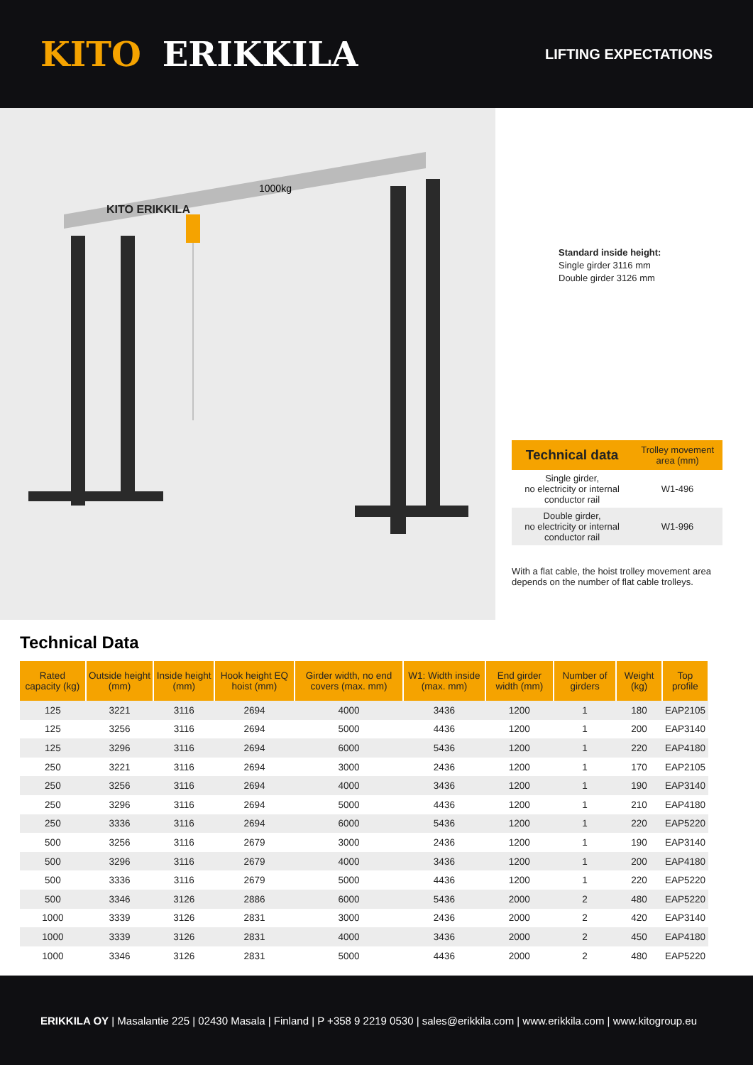KITO ERIKKILA
LIFTING EXPECTATIONS
KITO ERIKKILA
1000kg
Standard inside height:
Single girder 3116 mm
Double girder 3126 mm
| Technical data | Trolley movement area (mm) |
| --- | --- |
| Single girder, no electricity or internal conductor rail | W1-496 |
| Double girder, no electricity or internal conductor rail | W1-996 |
With a flat cable, the hoist trolley movement area depends on the number of flat cable trolleys.
Technical Data
| Rated capacity (kg) | Outside height (mm) | Inside height (mm) | Hook height EQ hoist (mm) | Girder width, no end covers (max. mm) | W1: Width inside (max. mm) | End girder width (mm) | Number of girders | Weight (kg) | Top profile |
| --- | --- | --- | --- | --- | --- | --- | --- | --- | --- |
| 125 | 3221 | 3116 | 2694 | 4000 | 3436 | 1200 | 1 | 180 | EAP2105 |
| 125 | 3256 | 3116 | 2694 | 5000 | 4436 | 1200 | 1 | 200 | EAP3140 |
| 125 | 3296 | 3116 | 2694 | 6000 | 5436 | 1200 | 1 | 220 | EAP4180 |
| 250 | 3221 | 3116 | 2694 | 3000 | 2436 | 1200 | 1 | 170 | EAP2105 |
| 250 | 3256 | 3116 | 2694 | 4000 | 3436 | 1200 | 1 | 190 | EAP3140 |
| 250 | 3296 | 3116 | 2694 | 5000 | 4436 | 1200 | 1 | 210 | EAP4180 |
| 250 | 3336 | 3116 | 2694 | 6000 | 5436 | 1200 | 1 | 220 | EAP5220 |
| 500 | 3256 | 3116 | 2679 | 3000 | 2436 | 1200 | 1 | 190 | EAP3140 |
| 500 | 3296 | 3116 | 2679 | 4000 | 3436 | 1200 | 1 | 200 | EAP4180 |
| 500 | 3336 | 3116 | 2679 | 5000 | 4436 | 1200 | 1 | 220 | EAP5220 |
| 500 | 3346 | 3126 | 2886 | 6000 | 5436 | 2000 | 2 | 480 | EAP5220 |
| 1000 | 3339 | 3126 | 2831 | 3000 | 2436 | 2000 | 2 | 420 | EAP3140 |
| 1000 | 3339 | 3126 | 2831 | 4000 | 3436 | 2000 | 2 | 450 | EAP4180 |
| 1000 | 3346 | 3126 | 2831 | 5000 | 4436 | 2000 | 2 | 480 | EAP5220 |
ERIKKILA OY | Masalantie 225 | 02430 Masala | Finland | P +358 9 2219 0530 | sales@erikkila.com | www.erikkila.com | www.kitogroup.eu